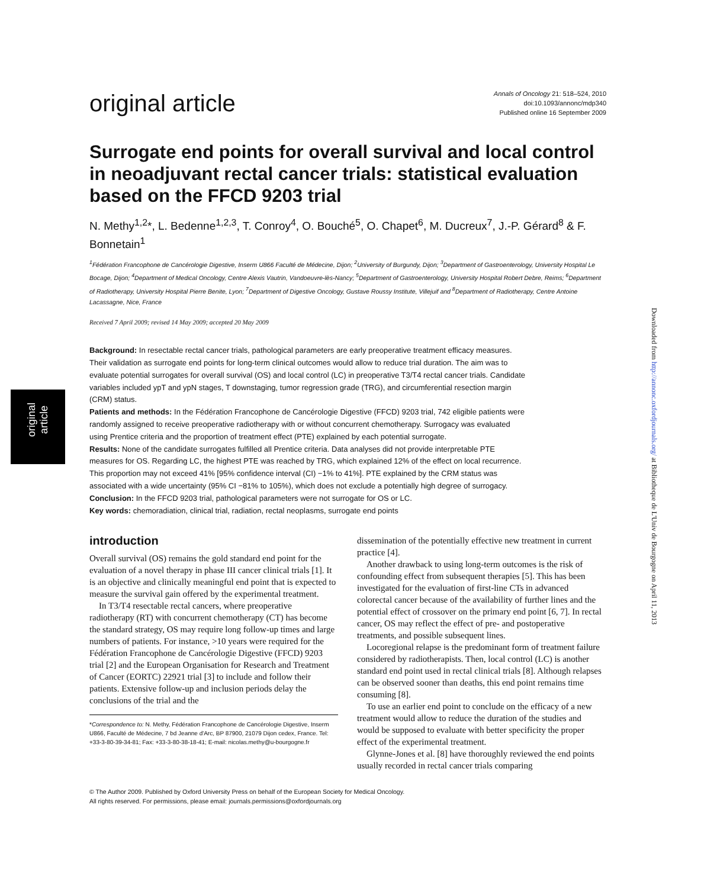original article
original article
Annals of Oncology 21: 518–524, 2010
doi:10.1093/annonc/mdp340
Published online 16 September 2009
Surrogate end points for overall survival and local control in neoadjuvant rectal cancer trials: statistical evaluation based on the FFCD 9203 trial
N. Methy<sup>1,2</sup>*, L. Bedenne<sup>1,2,3</sup>, T. Conroy<sup>4</sup>, O. Bouché<sup>5</sup>, O. Chapet<sup>6</sup>, M. Ducreux<sup>7</sup>, J.-P. Gérard<sup>8</sup> & F. Bonnetain<sup>1</sup>
<sup>1</sup> Fédération Francophone de Cancérologie Digestive, Inserm U866 Faculté de Médecine, Dijon; <sup>2</sup>University of Burgundy, Dijon; <sup>3</sup>Department of Gastroenterology, University Hospital Le Bocage, Dijon; <sup>4</sup>Department of Medical Oncology, Centre Alexis Vautrin, Vandoeuvre-lès-Nancy; <sup>5</sup>Department of Gastroenterology, University Hospital Robert Debre, Reims; <sup>6</sup>Department of Radiotherapy, University Hospital Pierre Benite, Lyon; <sup>7</sup>Department of Digestive Oncology, Gustave Roussy Institute, Villejuif and <sup>8</sup>Department of Radiotherapy, Centre Antoine Lacassagne, Nice, France
Received 7 April 2009; revised 14 May 2009; accepted 20 May 2009
Background: In resectable rectal cancer trials, pathological parameters are early preoperative treatment efficacy measures. Their validation as surrogate end points for long-term clinical outcomes would allow to reduce trial duration. The aim was to evaluate potential surrogates for overall survival (OS) and local control (LC) in preoperative T3/T4 rectal cancer trials. Candidate variables included ypT and ypN stages, T downstaging, tumor regression grade (TRG), and circumferential resection margin (CRM) status.
Patients and methods: In the Fédération Francophone de Cancérologie Digestive (FFCD) 9203 trial, 742 eligible patients were randomly assigned to receive preoperative radiotherapy with or without concurrent chemotherapy. Surrogacy was evaluated using Prentice criteria and the proportion of treatment effect (PTE) explained by each potential surrogate.
Results: None of the candidate surrogates fulfilled all Prentice criteria. Data analyses did not provide interpretable PTE measures for OS. Regarding LC, the highest PTE was reached by TRG, which explained 12% of the effect on local recurrence. This proportion may not exceed 41% [95% confidence interval (CI) −1% to 41%]. PTE explained by the CRM status was associated with a wide uncertainty (95% CI −81% to 105%), which does not exclude a potentially high degree of surrogacy.
Conclusion: In the FFCD 9203 trial, pathological parameters were not surrogate for OS or LC.
Key words: chemoradiation, clinical trial, radiation, rectal neoplasms, surrogate end points
introduction
Overall survival (OS) remains the gold standard end point for the evaluation of a novel therapy in phase III cancer clinical trials [1]. It is an objective and clinically meaningful end point that is expected to measure the survival gain offered by the experimental treatment.
In T3/T4 resectable rectal cancers, where preoperative radiotherapy (RT) with concurrent chemotherapy (CT) has become the standard strategy, OS may require long follow-up times and large numbers of patients. For instance, >10 years were required for the Fédération Francophone de Cancérologie Digestive (FFCD) 9203 trial [2] and the European Organisation for Research and Treatment of Cancer (EORTC) 22921 trial [3] to include and follow their patients. Extensive follow-up and inclusion periods delay the conclusions of the trial and the
*Correspondence to: N. Methy, Fédération Francophone de Cancérologie Digestive, Inserm U866, Faculté de Médecine, 7 bd Jeanne d'Arc, BP 87900, 21079 Dijon cedex, France. Tel: +33-3-80-39-34-81; Fax: +33-3-80-38-18-41; E-mail: nicolas.methy@u-bourgogne.fr
dissemination of the potentially effective new treatment in current practice [4].
Another drawback to using long-term outcomes is the risk of confounding effect from subsequent therapies [5]. This has been investigated for the evaluation of first-line CTs in advanced colorectal cancer because of the availability of further lines and the potential effect of crossover on the primary end point [6, 7]. In rectal cancer, OS may reflect the effect of pre- and postoperative treatments, and possible subsequent lines.
Locoregional relapse is the predominant form of treatment failure considered by radiotherapists. Then, local control (LC) is another standard end point used in rectal clinical trials [8]. Although relapses can be observed sooner than deaths, this end point remains time consuming [8].
To use an earlier end point to conclude on the efficacy of a new treatment would allow to reduce the duration of the studies and would be supposed to evaluate with better specificity the proper effect of the experimental treatment.
Glynne-Jones et al. [8] have thoroughly reviewed the end points usually recorded in rectal cancer trials comparing
© The Author 2009. Published by Oxford University Press on behalf of the European Society for Medical Oncology.
All rights reserved. For permissions, please email: journals.permissions@oxfordjournals.org
Downloaded from http://annonc.oxfordjournals.org/ at Bibliotheque de L'Univ de Bourgogne on April 11, 2013